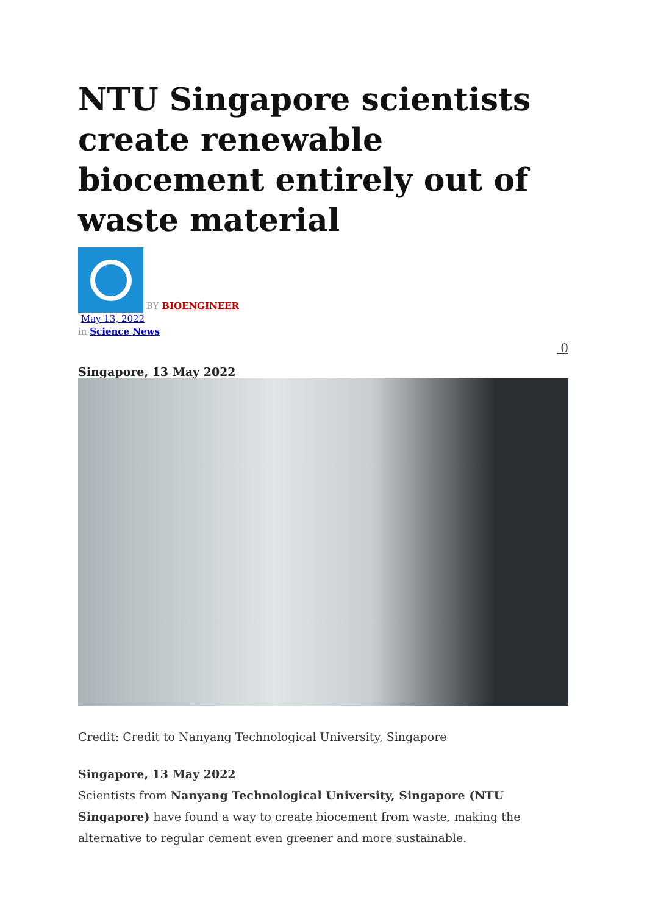NTU Singapore scientists create renewable biocement entirely out of waste material
BY BIOENGINEER
May 13, 2022
in Science News
0
Singapore, 13 May 2022
Credit: Credit to Nanyang Technological University, Singapore
Singapore, 13 May 2022
Scientists from Nanyang Technological University, Singapore (NTU Singapore) have found a way to create biocement from waste, making the alternative to regular cement even greener and more sustainable.